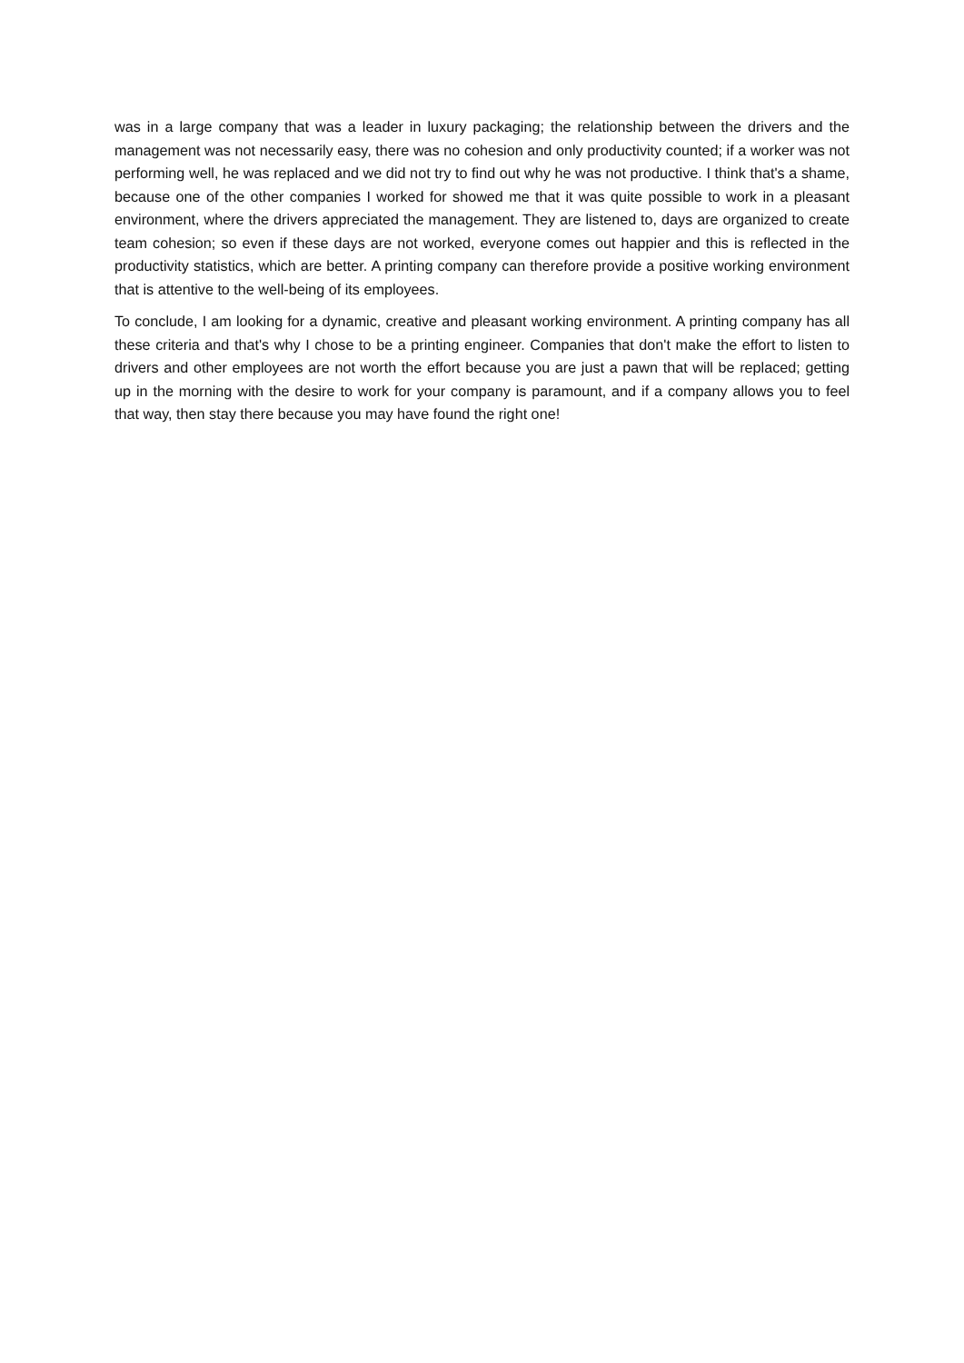was in a large company that was a leader in luxury packaging; the relationship between the drivers and the management was not necessarily easy, there was no cohesion and only productivity counted; if a worker was not performing well, he was replaced and we did not try to find out why he was not productive. I think that's a shame, because one of the other companies I worked for showed me that it was quite possible to work in a pleasant environment, where the drivers appreciated the management. They are listened to, days are organized to create team cohesion; so even if these days are not worked, everyone comes out happier and this is reflected in the productivity statistics, which are better. A printing company can therefore provide a positive working environment that is attentive to the well-being of its employees.
To conclude, I am looking for a dynamic, creative and pleasant working environment. A printing company has all these criteria and that's why I chose to be a printing engineer. Companies that don't make the effort to listen to drivers and other employees are not worth the effort because you are just a pawn that will be replaced; getting up in the morning with the desire to work for your company is paramount, and if a company allows you to feel that way, then stay there because you may have found the right one!